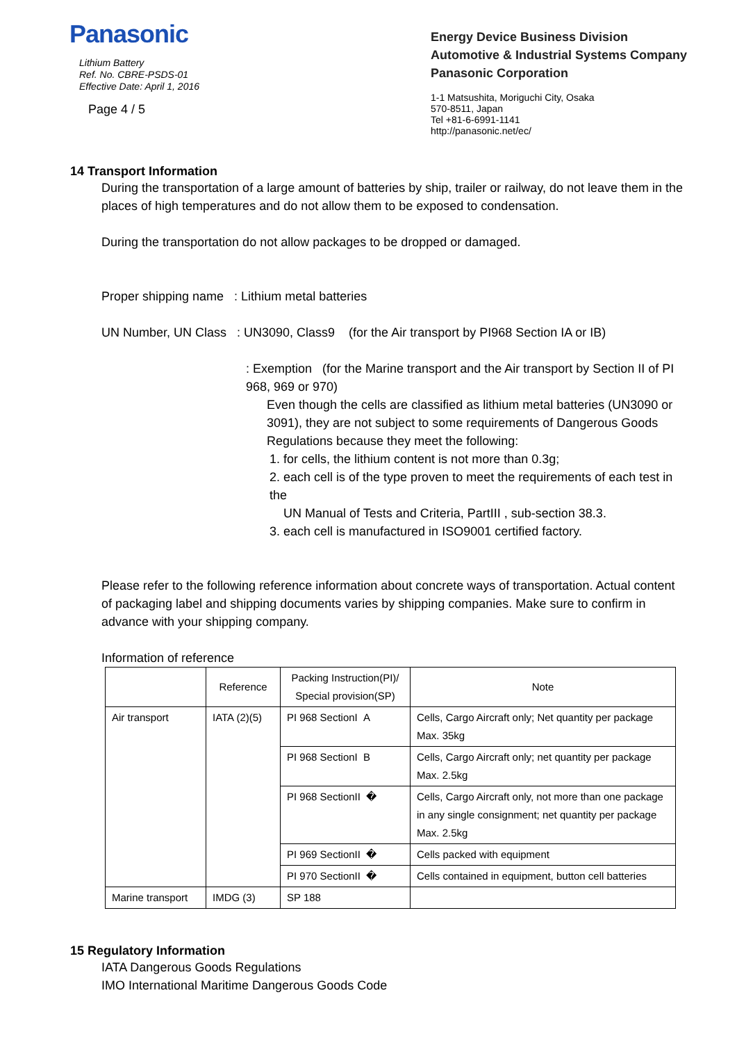Panasonic
Lithium Battery
Ref. No. CBRE-PSDS-01
Effective Date: April 1, 2016
Page 4 / 5
Energy Device Business Division
Automotive & Industrial Systems Company
Panasonic Corporation
1-1 Matsushita, Moriguchi City, Osaka
570-8511, Japan
Tel +81-6-6991-1141
http://panasonic.net/ec/
14 Transport Information
During the transportation of a large amount of batteries by ship, trailer or railway, do not leave them in the places of high temperatures and do not allow them to be exposed to condensation.
During the transportation do not allow packages to be dropped or damaged.
Proper shipping name : Lithium metal batteries
UN Number, UN Class : UN3090, Class9 (for the Air transport by PI968 Section IA or IB)
: Exemption (for the Marine transport and the Air transport by Section II of PI 968, 969 or 970)
Even though the cells are classified as lithium metal batteries (UN3090 or 3091), they are not subject to some requirements of Dangerous Goods Regulations because they meet the following:
1. for cells, the lithium content is not more than 0.3g;
2. each cell is of the type proven to meet the requirements of each test in the
UN Manual of Tests and Criteria, PartIII , sub-section 38.3.
3. each cell is manufactured in ISO9001 certified factory.
Please refer to the following reference information about concrete ways of transportation. Actual content of packaging label and shipping documents varies by shipping companies. Make sure to confirm in advance with your shipping company.
Information of reference
| | Reference | Packing Instruction(PI)/ Special provision(SP) | Note |
| --- | --- | --- | --- |
| Air transport | IATA (2)(5) | PI 968 SectionI A | Cells, Cargo Aircraft only; Net quantity per package Max. 35kg |
| | | PI 968 SectionI B | Cells, Cargo Aircraft only; net quantity per package Max. 2.5kg |
| | | PI 968 SectionII � | Cells, Cargo Aircraft only, not more than one package in any single consignment; net quantity per package Max. 2.5kg |
| | | PI 969 SectionII � | Cells packed with equipment |
| | | PI 970 SectionII � | Cells contained in equipment, button cell batteries |
| Marine transport | IMDG (3) | SP 188 | |
15 Regulatory Information
IATA Dangerous Goods Regulations
IMO International Maritime Dangerous Goods Code